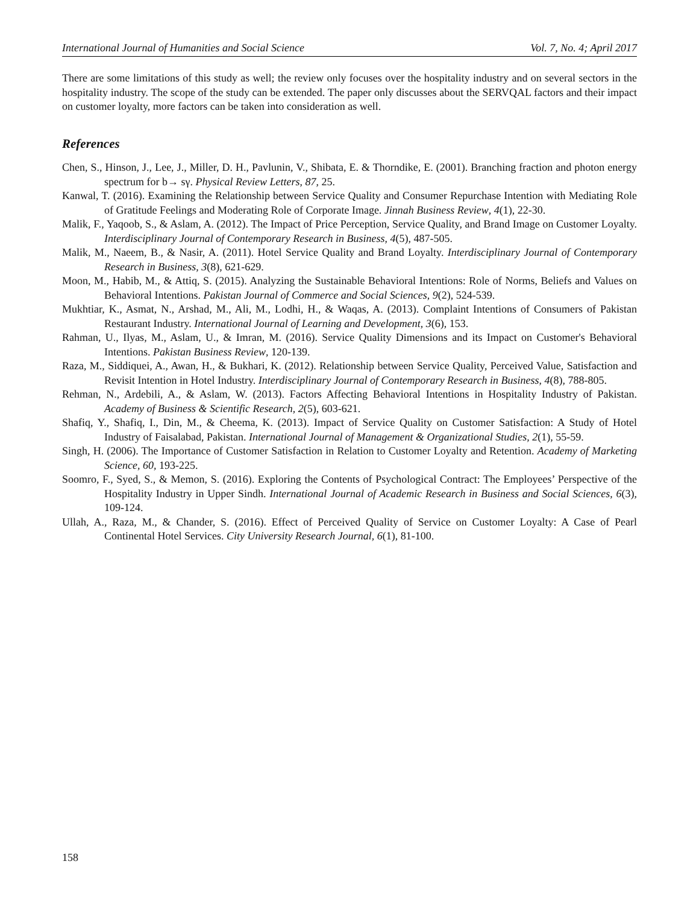International Journal of Humanities and Social Science Vol. 7, No. 4; April 2017
There are some limitations of this study as well; the review only focuses over the hospitality industry and on several sectors in the hospitality industry. The scope of the study can be extended. The paper only discusses about the SERVQAL factors and their impact on customer loyalty, more factors can be taken into consideration as well.
References
Chen, S., Hinson, J., Lee, J., Miller, D. H., Pavlunin, V., Shibata, E. & Thorndike, E. (2001). Branching fraction and photon energy spectrum for b→ sγ. Physical Review Letters, 87, 25.
Kanwal, T. (2016). Examining the Relationship between Service Quality and Consumer Repurchase Intention with Mediating Role of Gratitude Feelings and Moderating Role of Corporate Image. Jinnah Business Review, 4(1), 22-30.
Malik, F., Yaqoob, S., & Aslam, A. (2012). The Impact of Price Perception, Service Quality, and Brand Image on Customer Loyalty. Interdisciplinary Journal of Contemporary Research in Business, 4(5), 487-505.
Malik, M., Naeem, B., & Nasir, A. (2011). Hotel Service Quality and Brand Loyalty. Interdisciplinary Journal of Contemporary Research in Business, 3(8), 621-629.
Moon, M., Habib, M., & Attiq, S. (2015). Analyzing the Sustainable Behavioral Intentions: Role of Norms, Beliefs and Values on Behavioral Intentions. Pakistan Journal of Commerce and Social Sciences, 9(2), 524-539.
Mukhtiar, K., Asmat, N., Arshad, M., Ali, M., Lodhi, H., & Waqas, A. (2013). Complaint Intentions of Consumers of Pakistan Restaurant Industry. International Journal of Learning and Development, 3(6), 153.
Rahman, U., Ilyas, M., Aslam, U., & Imran, M. (2016). Service Quality Dimensions and its Impact on Customer's Behavioral Intentions. Pakistan Business Review, 120-139.
Raza, M., Siddiquei, A., Awan, H., & Bukhari, K. (2012). Relationship between Service Quality, Perceived Value, Satisfaction and Revisit Intention in Hotel Industry. Interdisciplinary Journal of Contemporary Research in Business, 4(8), 788-805.
Rehman, N., Ardebili, A., & Aslam, W. (2013). Factors Affecting Behavioral Intentions in Hospitality Industry of Pakistan. Academy of Business & Scientific Research, 2(5), 603-621.
Shafiq, Y., Shafiq, I., Din, M., & Cheema, K. (2013). Impact of Service Quality on Customer Satisfaction: A Study of Hotel Industry of Faisalabad, Pakistan. International Journal of Management & Organizational Studies, 2(1), 55-59.
Singh, H. (2006). The Importance of Customer Satisfaction in Relation to Customer Loyalty and Retention. Academy of Marketing Science, 60, 193-225.
Soomro, F., Syed, S., & Memon, S. (2016). Exploring the Contents of Psychological Contract: The Employees’ Perspective of the Hospitality Industry in Upper Sindh. International Journal of Academic Research in Business and Social Sciences, 6(3), 109-124.
Ullah, A., Raza, M., & Chander, S. (2016). Effect of Perceived Quality of Service on Customer Loyalty: A Case of Pearl Continental Hotel Services. City University Research Journal, 6(1), 81-100.
158